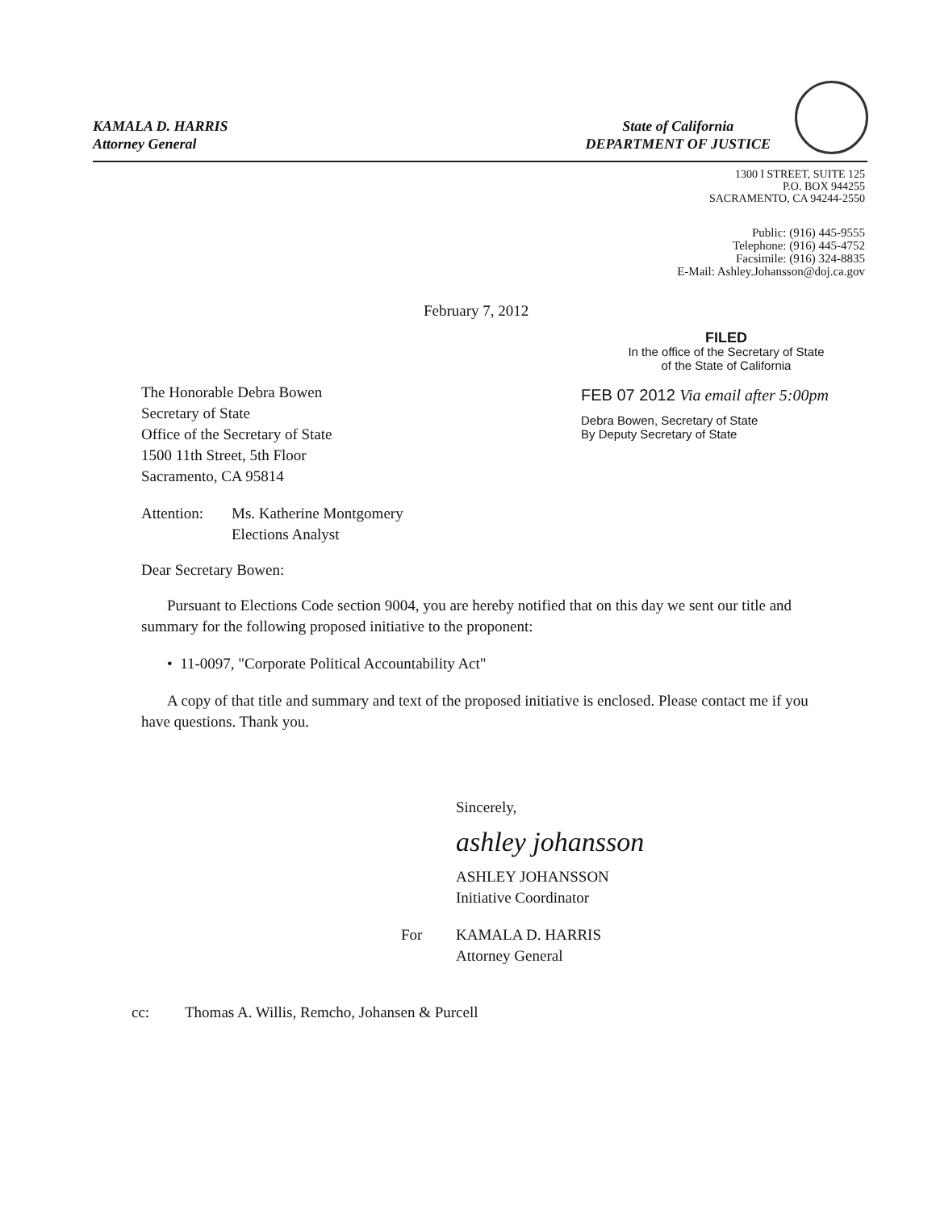KAMALA D. HARRIS
Attorney General
State of California
DEPARTMENT OF JUSTICE
1300 I STREET, SUITE 125
P.O. BOX 944255
SACRAMENTO, CA 94244-2550
Public: (916) 445-9555
Telephone: (916) 445-4752
Facsimile: (916) 324-8835
E-Mail: Ashley.Johansson@doj.ca.gov
February 7, 2012
FILED
In the office of the Secretary of State
of the State of California
FEB 07 2012 Via email after 5:00pm
Debra Bowen, Secretary of State
By Deputy Secretary of State
The Honorable Debra Bowen
Secretary of State
Office of the Secretary of State
1500 11th Street, 5th Floor
Sacramento, CA 95814
Attention: Ms. Katherine Montgomery
Elections Analyst
Dear Secretary Bowen:
Pursuant to Elections Code section 9004, you are hereby notified that on this day we sent our title and summary for the following proposed initiative to the proponent:
• 11-0097, "Corporate Political Accountability Act"
A copy of that title and summary and text of the proposed initiative is enclosed. Please contact me if you have questions. Thank you.
Sincerely,
ashley johansson
ASHLEY JOHANSSON
Initiative Coordinator
For KAMALA D. HARRIS
Attorney General
cc: Thomas A. Willis, Remcho, Johansen & Purcell